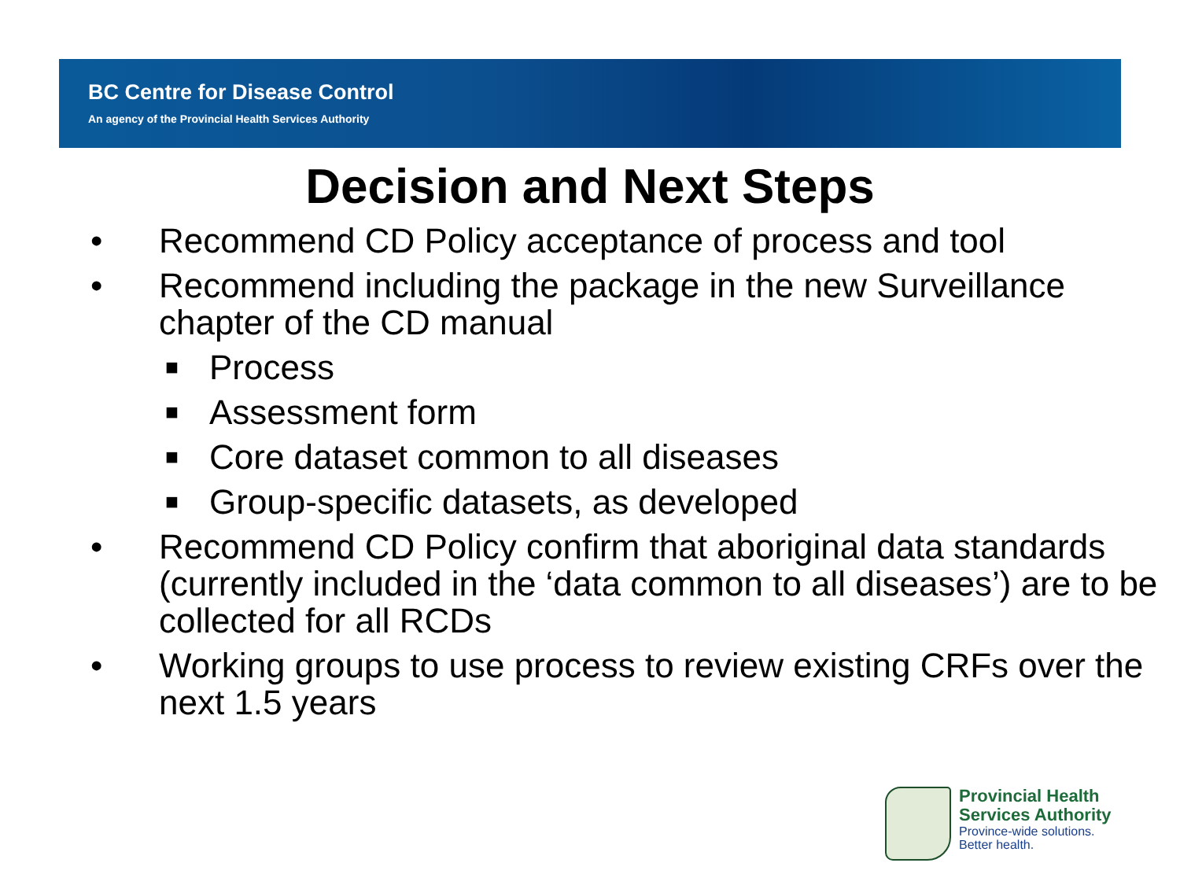BC Centre for Disease Control
An agency of the Provincial Health Services Authority
Decision and Next Steps
• Recommend CD Policy acceptance of process and tool
• Recommend including the package in the new Surveillance chapter of the CD manual
■ Process
■ Assessment form
■ Core dataset common to all diseases
■ Group-specific datasets, as developed
• Recommend CD Policy confirm that aboriginal data standards (currently included in the ‘data common to all diseases’) are to be collected for all RCDs
• Working groups to use process to review existing CRFs over the next 1.5 years
Provincial Health
Services Authority
Province-wide solutions.
Better health.